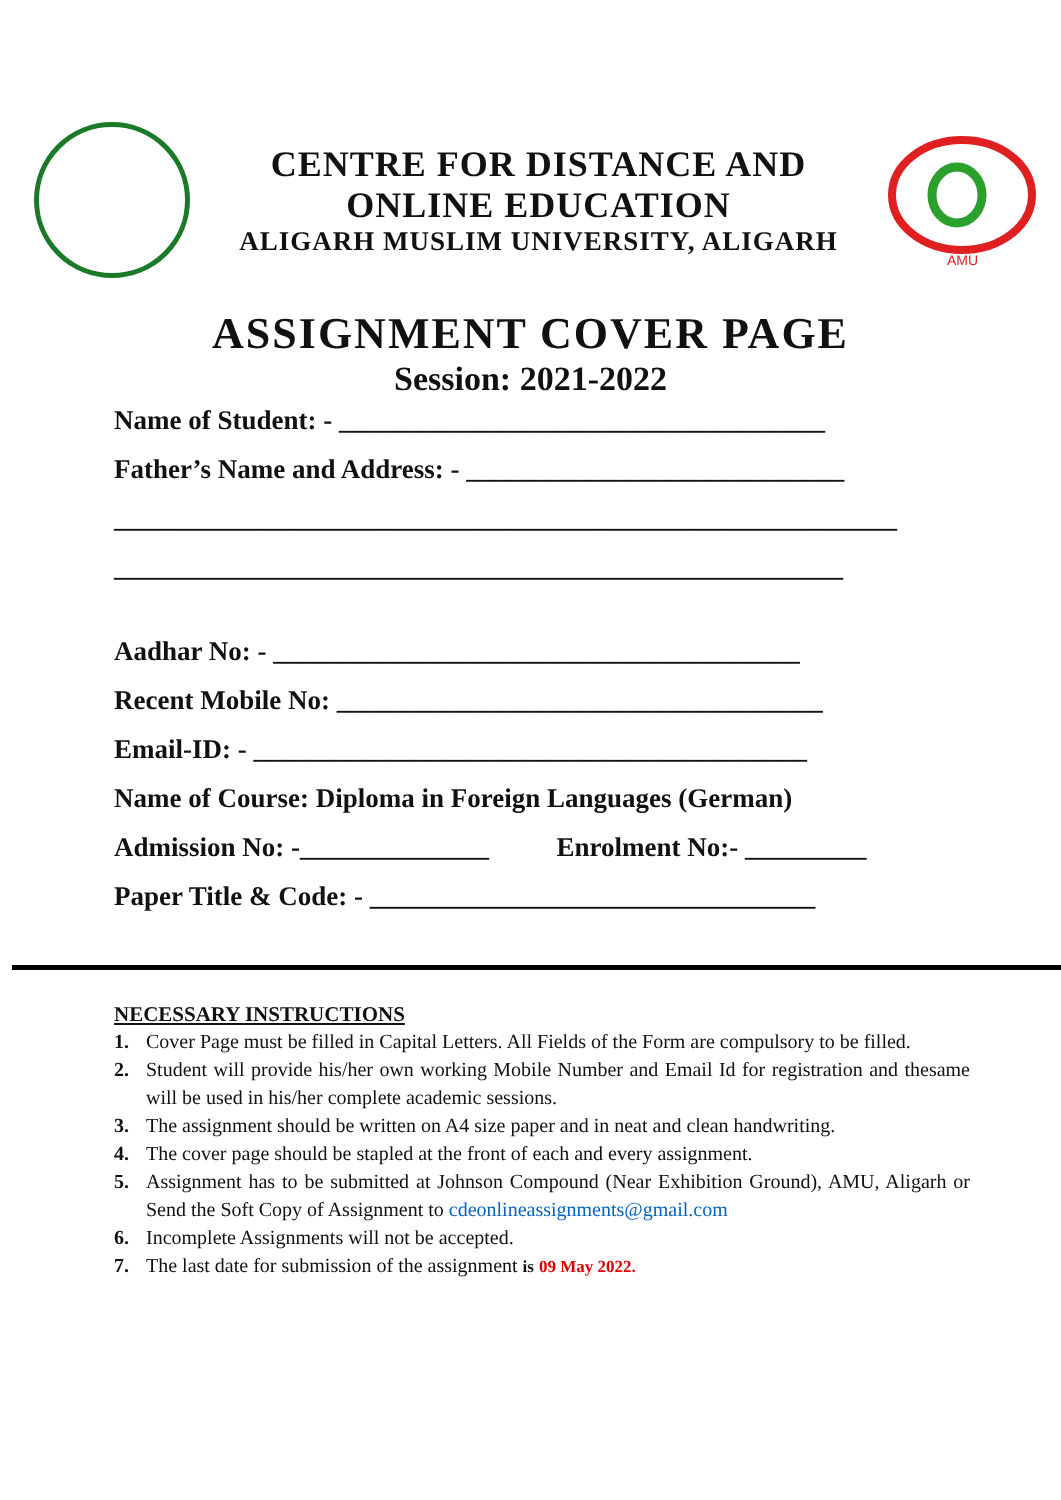CENTRE FOR DISTANCE AND
ONLINE EDUCATION
ALIGARH MUSLIM UNIVERSITY, ALIGARH
AMU
ASSIGNMENT COVER PAGE
Session: 2021-2022
Name of Student: - ____________________________________
Father’s Name and Address: - ____________________________
__________________________________________________________
______________________________________________________
Aadhar No: - _______________________________________
Recent Mobile No: ____________________________________
Email-ID: - _________________________________________
Name of Course: Diploma in Foreign Languages (German)
Admission No: -______________ Enrolment No:- _________
Paper Title & Code: - _________________________________
NECESSARY INSTRUCTIONS
1. Cover Page must be filled in Capital Letters. All Fields of the Form are compulsory to be filled.
2. Student will provide his/her own working Mobile Number and Email Id for registration and thesame will be used in his/her complete academic sessions.
3. The assignment should be written on A4 size paper and in neat and clean handwriting.
4. The cover page should be stapled at the front of each and every assignment.
5. Assignment has to be submitted at Johnson Compound (Near Exhibition Ground), AMU, Aligarh or Send the Soft Copy of Assignment to cdeonlineassignments@gmail.com
6. Incomplete Assignments will not be accepted.
7. The last date for submission of the assignment is 09 May 2022.